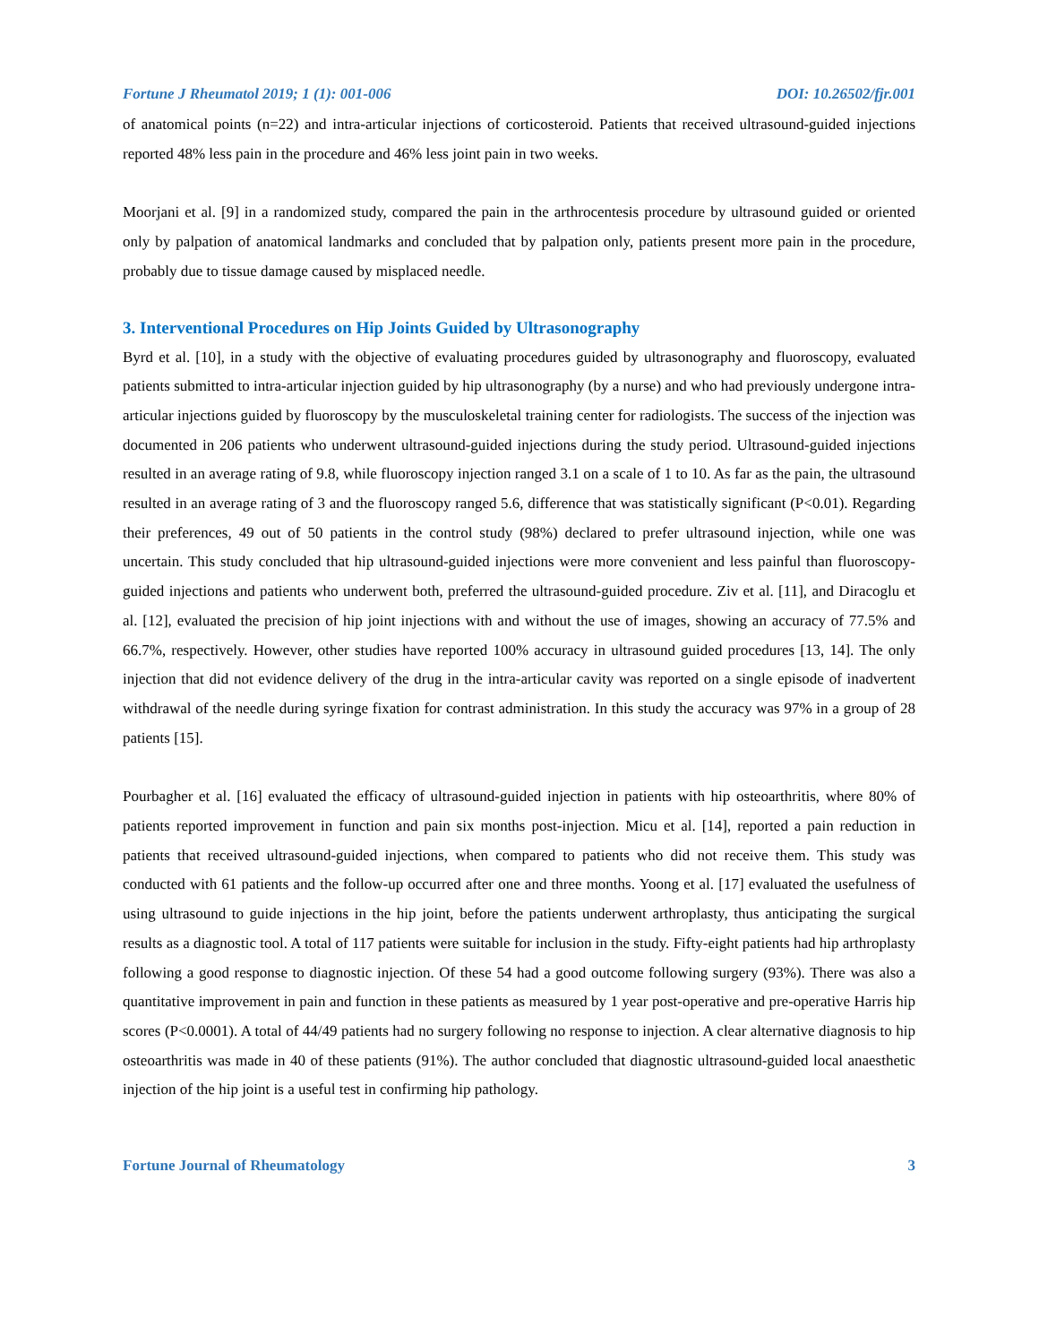Fortune J Rheumatol 2019; 1 (1): 001-006 DOI: 10.26502/fjr.001
of anatomical points (n=22) and intra-articular injections of corticosteroid. Patients that received ultrasound-guided injections reported 48% less pain in the procedure and 46% less joint pain in two weeks.
Moorjani et al. [9] in a randomized study, compared the pain in the arthrocentesis procedure by ultrasound guided or oriented only by palpation of anatomical landmarks and concluded that by palpation only, patients present more pain in the procedure, probably due to tissue damage caused by misplaced needle.
3. Interventional Procedures on Hip Joints Guided by Ultrasonography
Byrd et al. [10], in a study with the objective of evaluating procedures guided by ultrasonography and fluoroscopy, evaluated patients submitted to intra-articular injection guided by hip ultrasonography (by a nurse) and who had previously undergone intra-articular injections guided by fluoroscopy by the musculoskeletal training center for radiologists. The success of the injection was documented in 206 patients who underwent ultrasound-guided injections during the study period. Ultrasound-guided injections resulted in an average rating of 9.8, while fluoroscopy injection ranged 3.1 on a scale of 1 to 10. As far as the pain, the ultrasound resulted in an average rating of 3 and the fluoroscopy ranged 5.6, difference that was statistically significant (P<0.01). Regarding their preferences, 49 out of 50 patients in the control study (98%) declared to prefer ultrasound injection, while one was uncertain. This study concluded that hip ultrasound-guided injections were more convenient and less painful than fluoroscopy-guided injections and patients who underwent both, preferred the ultrasound-guided procedure. Ziv et al. [11], and Diracoglu et al. [12], evaluated the precision of hip joint injections with and without the use of images, showing an accuracy of 77.5% and 66.7%, respectively. However, other studies have reported 100% accuracy in ultrasound guided procedures [13, 14]. The only injection that did not evidence delivery of the drug in the intra-articular cavity was reported on a single episode of inadvertent withdrawal of the needle during syringe fixation for contrast administration. In this study the accuracy was 97% in a group of 28 patients [15].
Pourbagher et al. [16] evaluated the efficacy of ultrasound-guided injection in patients with hip osteoarthritis, where 80% of patients reported improvement in function and pain six months post-injection. Micu et al. [14], reported a pain reduction in patients that received ultrasound-guided injections, when compared to patients who did not receive them. This study was conducted with 61 patients and the follow-up occurred after one and three months. Yoong et al. [17] evaluated the usefulness of using ultrasound to guide injections in the hip joint, before the patients underwent arthroplasty, thus anticipating the surgical results as a diagnostic tool. A total of 117 patients were suitable for inclusion in the study. Fifty-eight patients had hip arthroplasty following a good response to diagnostic injection. Of these 54 had a good outcome following surgery (93%). There was also a quantitative improvement in pain and function in these patients as measured by 1 year post-operative and pre-operative Harris hip scores (P<0.0001). A total of 44/49 patients had no surgery following no response to injection. A clear alternative diagnosis to hip osteoarthritis was made in 40 of these patients (91%). The author concluded that diagnostic ultrasound-guided local anaesthetic injection of the hip joint is a useful test in confirming hip pathology.
Fortune Journal of Rheumatology 3